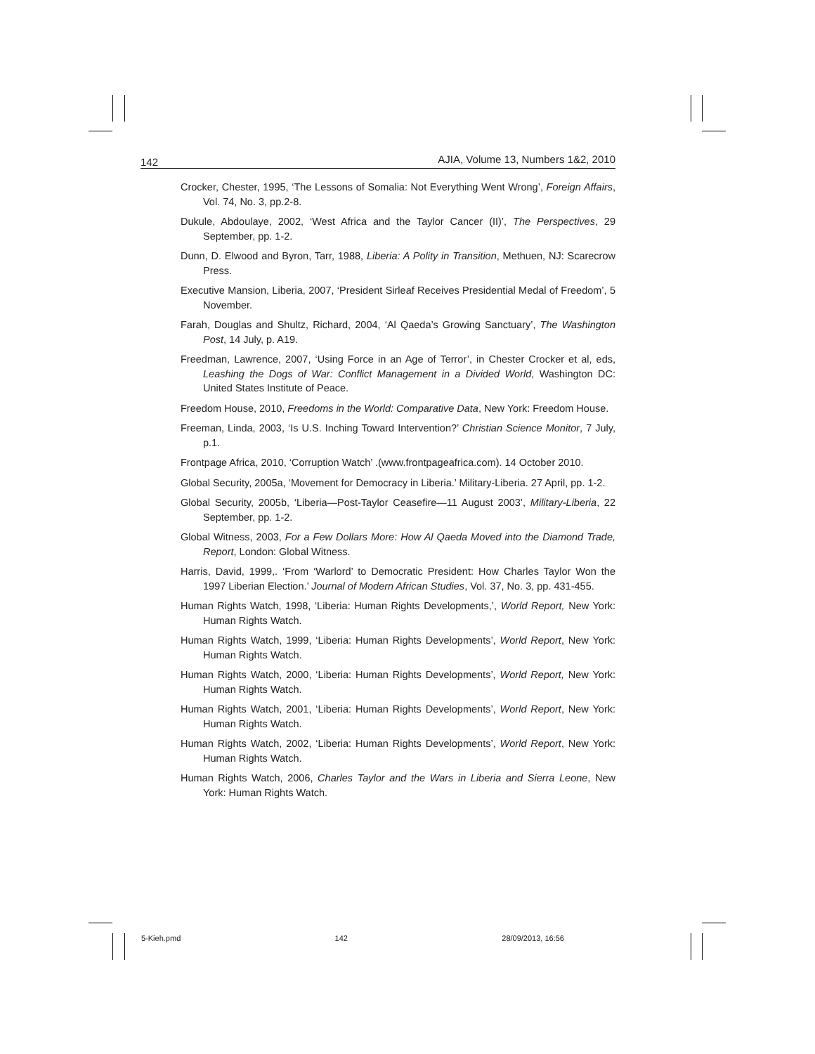142
AJIA, Volume 13, Numbers 1&2, 2010
Crocker, Chester, 1995, ‘The Lessons of Somalia: Not Everything Went Wrong’, Foreign Affairs, Vol. 74, No. 3, pp.2-8.
Dukule, Abdoulaye, 2002, ‘West Africa and the Taylor Cancer (II)’, The Perspectives, 29 September, pp. 1-2.
Dunn, D. Elwood and Byron, Tarr, 1988, Liberia: A Polity in Transition, Methuen, NJ: Scarecrow Press.
Executive Mansion, Liberia, 2007, ‘President Sirleaf Receives Presidential Medal of Freedom’, 5 November.
Farah, Douglas and Shultz, Richard, 2004, ‘Al Qaeda’s Growing Sanctuary’, The Washington Post, 14 July, p. A19.
Freedman, Lawrence, 2007, ‘Using Force in an Age of Terror’, in Chester Crocker et al, eds, Leashing the Dogs of War: Conflict Management in a Divided World, Washington DC: United States Institute of Peace.
Freedom House, 2010, Freedoms in the World: Comparative Data, New York: Freedom House.
Freeman, Linda, 2003, ‘Is U.S. Inching Toward Intervention?’ Christian Science Monitor, 7 July, p.1.
Frontpage Africa, 2010, ‘Corruption Watch’ .(www.frontpageafrica.com). 14 October 2010.
Global Security, 2005a, ‘Movement for Democracy in Liberia.’ Military-Liberia. 27 April, pp. 1-2.
Global Security, 2005b, ‘Liberia—Post-Taylor Ceasefire—11 August 2003’, Military-Liberia, 22 September, pp. 1-2.
Global Witness, 2003, For a Few Dollars More: How Al Qaeda Moved into the Diamond Trade, Report, London: Global Witness.
Harris, David, 1999,. ‘From ‘Warlord’ to Democratic President: How Charles Taylor Won the 1997 Liberian Election.’ Journal of Modern African Studies, Vol. 37, No. 3, pp. 431-455.
Human Rights Watch, 1998, ‘Liberia: Human Rights Developments,’, World Report, New York: Human Rights Watch.
Human Rights Watch, 1999, ‘Liberia: Human Rights Developments’, World Report, New York: Human Rights Watch.
Human Rights Watch, 2000, ‘Liberia: Human Rights Developments’, World Report, New York: Human Rights Watch.
Human Rights Watch, 2001, ‘Liberia: Human Rights Developments’, World Report, New York: Human Rights Watch.
Human Rights Watch, 2002, ‘Liberia: Human Rights Developments’, World Report, New York: Human Rights Watch.
Human Rights Watch, 2006, Charles Taylor and the Wars in Liberia and Sierra Leone, New York: Human Rights Watch.
5-Kieh.pmd 142 28/09/2013, 16:56